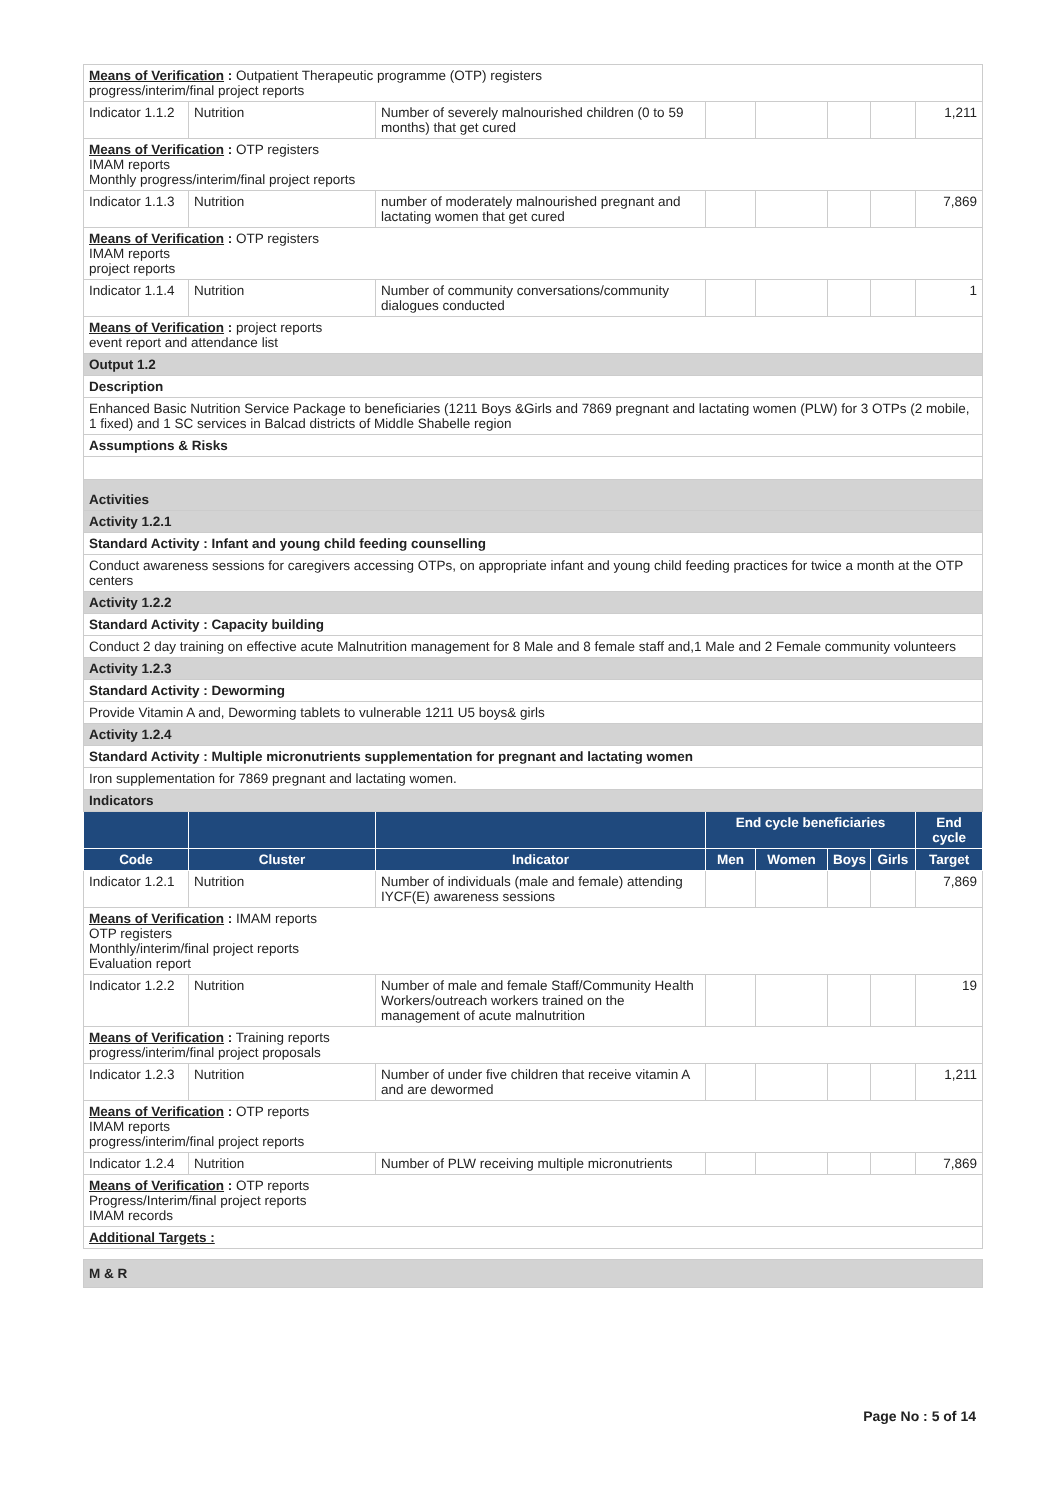| Means of Verification : Outpatient Therapeutic programme (OTP) registers progress/interim/final project reports | | | | | | | |
| Indicator 1.1.2 | Nutrition | Number of severely malnourished children (0 to 59 months) that get cured | | | | | 1,211 |
| Means of Verification : OTP registers IMAM reports Monthly progress/interim/final project reports | | | | | | | |
| Indicator 1.1.3 | Nutrition | number of moderately malnourished pregnant and lactating women that get cured | | | | | 7,869 |
| Means of Verification : OTP registers IMAM reports project reports | | | | | | | |
| Indicator 1.1.4 | Nutrition | Number of community conversations/community dialogues conducted | | | | | 1 |
| Means of Verification : project reports event report and attendance list | | | | | | | |
| Output 1.2 | | | | | | | |
| Description | | | | | | | |
| Enhanced Basic Nutrition Service Package to beneficiaries (1211 Boys &Girls and 7869 pregnant and lactating women (PLW) for 3 OTPs (2 mobile, 1 fixed) and 1 SC services in Balcad districts of Middle Shabelle region | | | | | | | |
| Assumptions & Risks | | | | | | | |
| Activities | | | | | | | |
| Activity 1.2.1 | | | | | | | |
| Standard Activity : Infant and young child feeding counselling | | | | | | | |
| Conduct awareness sessions for caregivers accessing OTPs, on appropriate infant and young child feeding practices for twice a month at the OTP centers | | | | | | | |
| Activity 1.2.2 | | | | | | | |
| Standard Activity : Capacity building | | | | | | | |
| Conduct 2 day training on effective acute Malnutrition management for 8 Male and 8 female staff and,1 Male and 2 Female community volunteers | | | | | | | |
| Activity 1.2.3 | | | | | | | |
| Standard Activity : Deworming | | | | | | | |
| Provide Vitamin A and, Deworming tablets to vulnerable 1211 U5 boys& girls | | | | | | | |
| Activity 1.2.4 | | | | | | | |
| Standard Activity : Multiple micronutrients supplementation for pregnant and lactating women | | | | | | | |
| Iron supplementation for 7869 pregnant and lactating women. | | | | | | | |
| Indicators | | | | | | | |
| | | | End cycle beneficiaries | | | | End cycle |
| Code | Cluster | Indicator | Men | Women | Boys | Girls | Target |
| Indicator 1.2.1 | Nutrition | Number of individuals (male and female) attending IYCF(E) awareness sessions | | | | | 7,869 |
| Means of Verification : IMAM reports OTP registers Monthly/interim/final project reports Evaluation report | | | | | | | |
| Indicator 1.2.2 | Nutrition | Number of male and female Staff/Community Health Workers/outreach workers trained on the management of acute malnutrition | | | | | 19 |
| Means of Verification : Training reports progress/interim/final project proposals | | | | | | | |
| Indicator 1.2.3 | Nutrition | Number of under five children that receive vitamin A and are dewormed | | | | | 1,211 |
| Means of Verification : OTP reports IMAM reports progress/interim/final project reports | | | | | | | |
| Indicator 1.2.4 | Nutrition | Number of PLW receiving multiple micronutrients | | | | | 7,869 |
| Means of Verification : OTP reports Progress/Interim/final project reports IMAM records | | | | | | | |
| Additional Targets : | | | | | | | |
| M & R | | | | | | | |
Page No : 5 of 14